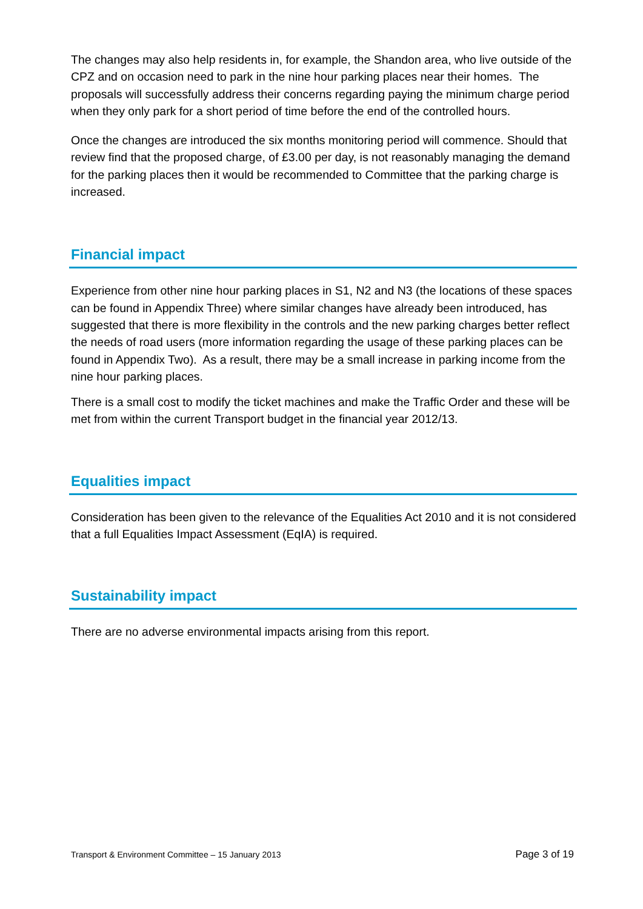The changes may also help residents in, for example, the Shandon area, who live outside of the CPZ and on occasion need to park in the nine hour parking places near their homes. The proposals will successfully address their concerns regarding paying the minimum charge period when they only park for a short period of time before the end of the controlled hours.
Once the changes are introduced the six months monitoring period will commence. Should that review find that the proposed charge, of £3.00 per day, is not reasonably managing the demand for the parking places then it would be recommended to Committee that the parking charge is increased.
Financial impact
Experience from other nine hour parking places in S1, N2 and N3 (the locations of these spaces can be found in Appendix Three) where similar changes have already been introduced, has suggested that there is more flexibility in the controls and the new parking charges better reflect the needs of road users (more information regarding the usage of these parking places can be found in Appendix Two). As a result, there may be a small increase in parking income from the nine hour parking places.
There is a small cost to modify the ticket machines and make the Traffic Order and these will be met from within the current Transport budget in the financial year 2012/13.
Equalities impact
Consideration has been given to the relevance of the Equalities Act 2010 and it is not considered that a full Equalities Impact Assessment (EqIA) is required.
Sustainability impact
There are no adverse environmental impacts arising from this report.
Transport & Environment Committee – 15 January 2013 Page 3 of 19